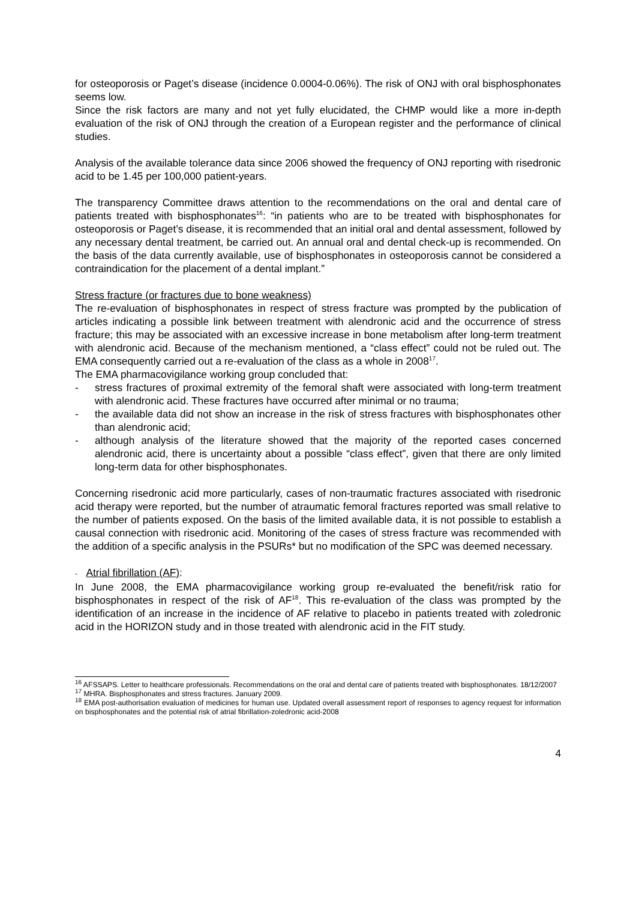for osteoporosis or Paget’s disease (incidence 0.0004-0.06%). The risk of ONJ with oral bisphosphonates seems low.
Since the risk factors are many and not yet fully elucidated, the CHMP would like a more in-depth evaluation of the risk of ONJ through the creation of a European register and the performance of clinical studies.
Analysis of the available tolerance data since 2006 showed the frequency of ONJ reporting with risedronic acid to be 1.45 per 100,000 patient-years.
The transparency Committee draws attention to the recommendations on the oral and dental care of patients treated with bisphosphonates<sup>16</sup>: “in patients who are to be treated with bisphosphonates for osteoporosis or Paget’s disease, it is recommended that an initial oral and dental assessment, followed by any necessary dental treatment, be carried out. An annual oral and dental check-up is recommended. On the basis of the data currently available, use of bisphosphonates in osteoporosis cannot be considered a contraindication for the placement of a dental implant.”
Stress fracture (or fractures due to bone weakness)
The re-evaluation of bisphosphonates in respect of stress fracture was prompted by the publication of articles indicating a possible link between treatment with alendronic acid and the occurrence of stress fracture; this may be associated with an excessive increase in bone metabolism after long-term treatment with alendronic acid. Because of the mechanism mentioned, a “class effect” could not be ruled out. The EMA consequently carried out a re-evaluation of the class as a whole in 2008<sup>17</sup>.
The EMA pharmacovigilance working group concluded that:
- stress fractures of proximal extremity of the femoral shaft were associated with long-term treatment with alendronic acid. These fractures have occurred after minimal or no trauma;
- the available data did not show an increase in the risk of stress fractures with bisphosphonates other than alendronic acid;
- although analysis of the literature showed that the majority of the reported cases concerned alendronic acid, there is uncertainty about a possible “class effect”, given that there are only limited long-term data for other bisphosphonates.
Concerning risedronic acid more particularly, cases of non-traumatic fractures associated with risedronic acid therapy were reported, but the number of atraumatic femoral fractures reported was small relative to the number of patients exposed. On the basis of the limited available data, it is not possible to establish a causal connection with risedronic acid. Monitoring of the cases of stress fracture was recommended with the addition of a specific analysis in the PSURs* but no modification of the SPC was deemed necessary.
- Atrial fibrillation (AF):
In June 2008, the EMA pharmacovigilance working group re-evaluated the benefit/risk ratio for bisphosphonates in respect of the risk of AF<sup>18</sup>. This re-evaluation of the class was prompted by the identification of an increase in the incidence of AF relative to placebo in patients treated with zoledronic acid in the HORIZON study and in those treated with alendronic acid in the FIT study.
<sup>16</sup> AFSSAPS. Letter to healthcare professionals. Recommendations on the oral and dental care of patients treated with bisphosphonates. 18/12/2007
<sup>17</sup> MHRA. Bisphosphonates and stress fractures. January 2009.
<sup>18</sup> EMA post-authorisation evaluation of medicines for human use. Updated overall assessment report of responses to agency request for information on bisphosphonates and the potential risk of atrial fibrillation-zoledronic acid-2008
4